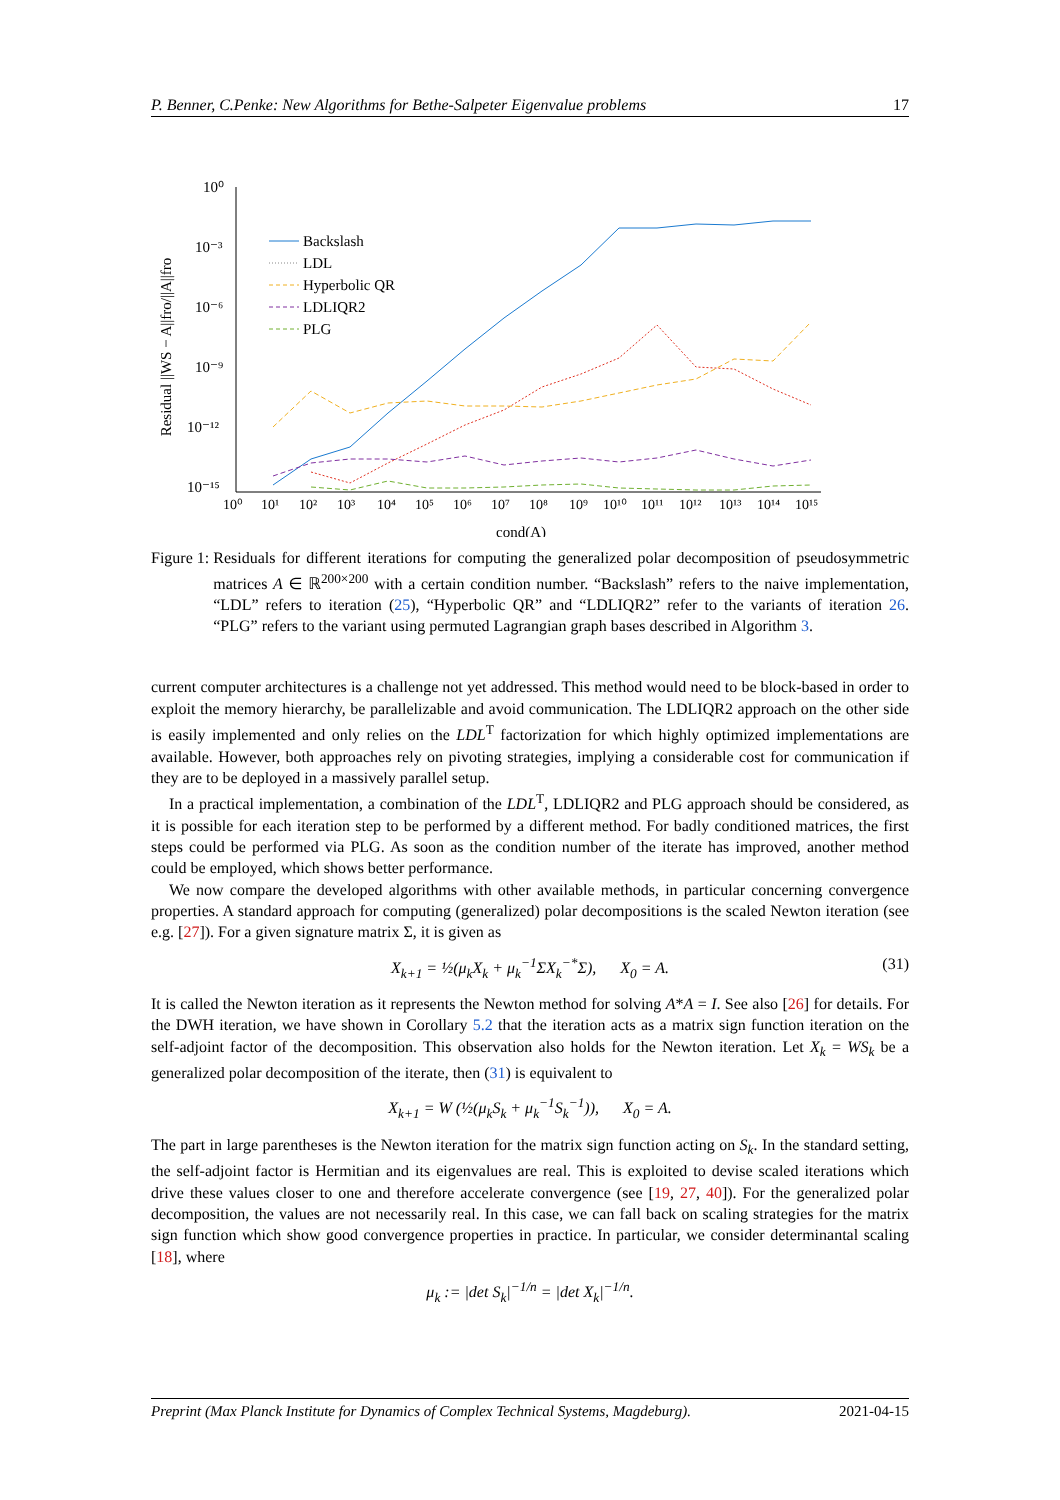P. Benner, C.Penke: New Algorithms for Bethe-Salpeter Eigenvalue problems 17
Residual ||WS − A||fro/||A||fro
10⁰
10⁻³
10⁻⁶
10⁻⁹
10⁻¹²
10⁻¹⁵
10⁰
10¹
10²
10³
10⁴
10⁵
10⁶
10⁷
10⁸
10⁹
10¹⁰
10¹¹
10¹²
10¹³
10¹⁴
10¹⁵
cond(A)
Backslash
LDL
Hyperbolic QR
LDLIQR2
PLG
Figure 1: Residuals for different iterations for computing the generalized polar decomposition of pseudosymmetric matrices A ∈ ℝ<sup>200×200</sup> with a certain condition number. “Backslash” refers to the naive implementation, “LDL” refers to iteration (25), “Hyperbolic QR” and “LDLIQR2” refer to the variants of iteration 26. “PLG” refers to the variant using permuted Lagrangian graph bases described in Algorithm 3.
current computer architectures is a challenge not yet addressed. This method would need to be block-based in order to exploit the memory hierarchy, be parallelizable and avoid communication. The LDLIQR2 approach on the other side is easily implemented and only relies on the LDL<sup>T</sup> factorization for which highly optimized implementations are available. However, both approaches rely on pivoting strategies, implying a considerable cost for communication if they are to be deployed in a massively parallel setup.
In a practical implementation, a combination of the LDL<sup>T</sup>, LDLIQR2 and PLG approach should be considered, as it is possible for each iteration step to be performed by a different method. For badly conditioned matrices, the first steps could be performed via PLG. As soon as the condition number of the iterate has improved, another method could be employed, which shows better performance.
We now compare the developed algorithms with other available methods, in particular concerning convergence properties. A standard approach for computing (generalized) polar decompositions is the scaled Newton iteration (see e.g. [27]). For a given signature matrix Σ, it is given as
X<sub>k+1</sub> = ½(μ<sub>k</sub>X<sub>k</sub> + μ<sub>k</sub><sup>−1</sup>ΣX<sub>k</sub><sup>−*</sup>Σ), X<sub>0</sub> = A. (31)
It is called the Newton iteration as it represents the Newton method for solving A*A = I. See also [26] for details. For the DWH iteration, we have shown in Corollary 5.2 that the iteration acts as a matrix sign function iteration on the self-adjoint factor of the decomposition. This observation also holds for the Newton iteration. Let X<sub>k</sub> = WS<sub>k</sub> be a generalized polar decomposition of the iterate, then (31) is equivalent to
X<sub>k+1</sub> = W (½(μ<sub>k</sub>S<sub>k</sub> + μ<sub>k</sub><sup>−1</sup>S<sub>k</sub><sup>−1</sup>)), X<sub>0</sub> = A.
The part in large parentheses is the Newton iteration for the matrix sign function acting on S<sub>k</sub>. In the standard setting, the self-adjoint factor is Hermitian and its eigenvalues are real. This is exploited to devise scaled iterations which drive these values closer to one and therefore accelerate convergence (see [19, 27, 40]). For the generalized polar decomposition, the values are not necessarily real. In this case, we can fall back on scaling strategies for the matrix sign function which show good convergence properties in practice. In particular, we consider determinantal scaling [18], where
μ<sub>k</sub> := |det S<sub>k</sub>|<sup>−1/n</sup> = |det X<sub>k</sub>|<sup>−1/n</sup>.
Preprint (Max Planck Institute for Dynamics of Complex Technical Systems, Magdeburg). 2021-04-15